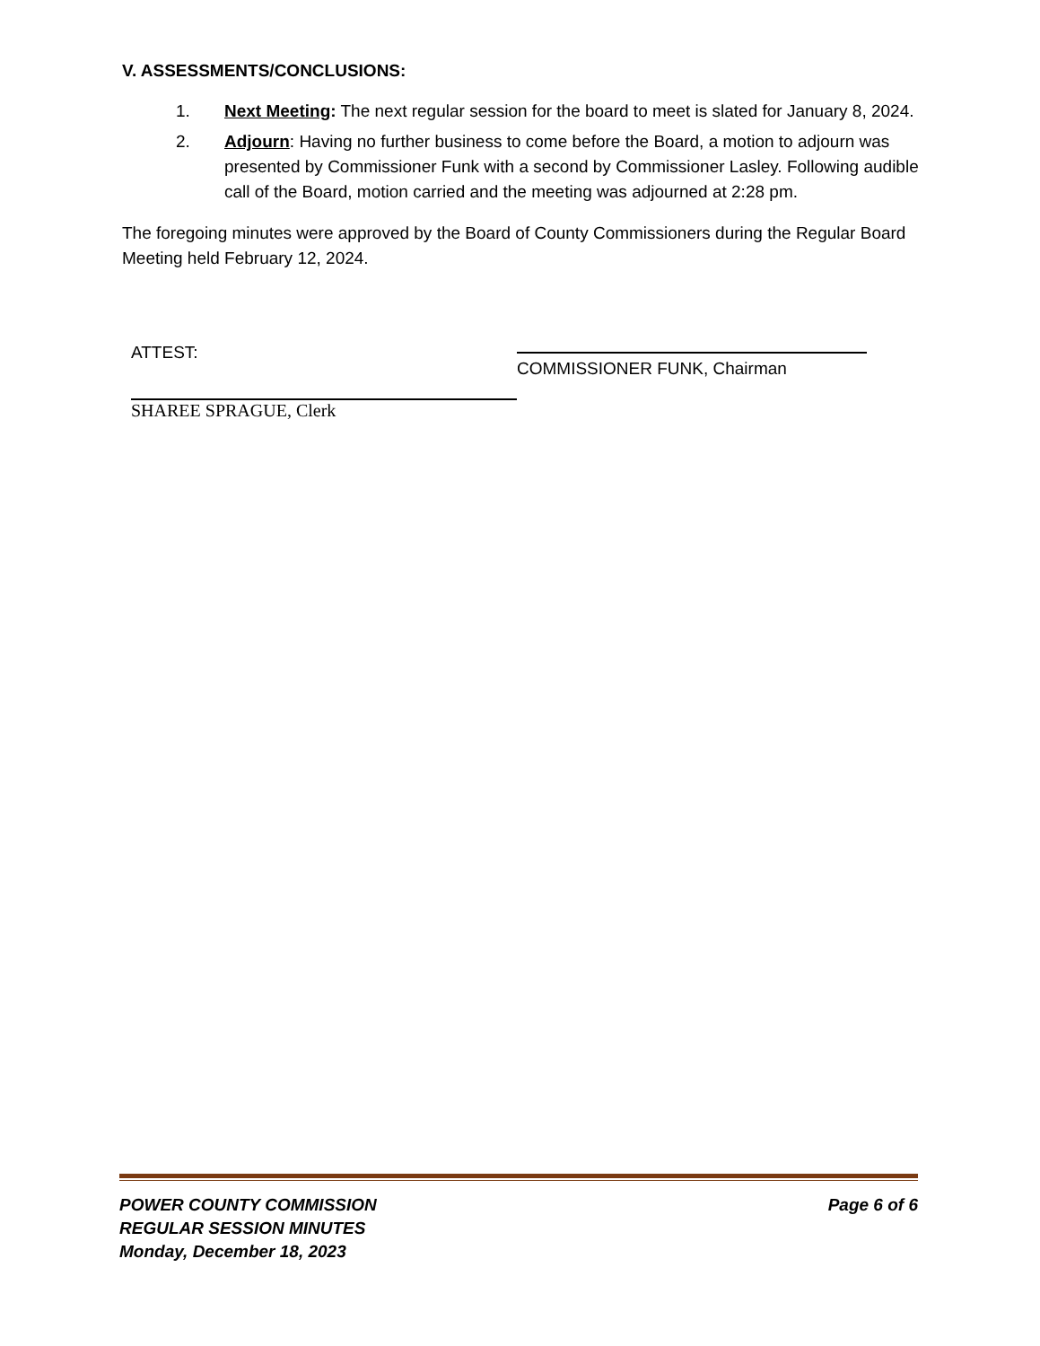V. ASSESSMENTS/CONCLUSIONS:
1. Next Meeting: The next regular session for the board to meet is slated for January 8, 2024.
2. Adjourn: Having no further business to come before the Board, a motion to adjourn was presented by Commissioner Funk with a second by Commissioner Lasley. Following audible call of the Board, motion carried and the meeting was adjourned at 2:28 pm.
The foregoing minutes were approved by the Board of County Commissioners during the Regular Board Meeting held February 12, 2024.
ATTEST:
SHAREE SPRAGUE, Clerk
COMMISSIONER FUNK, Chairman
POWER COUNTY COMMISSION
REGULAR SESSION MINUTES
Monday, December 18, 2023
Page 6 of 6